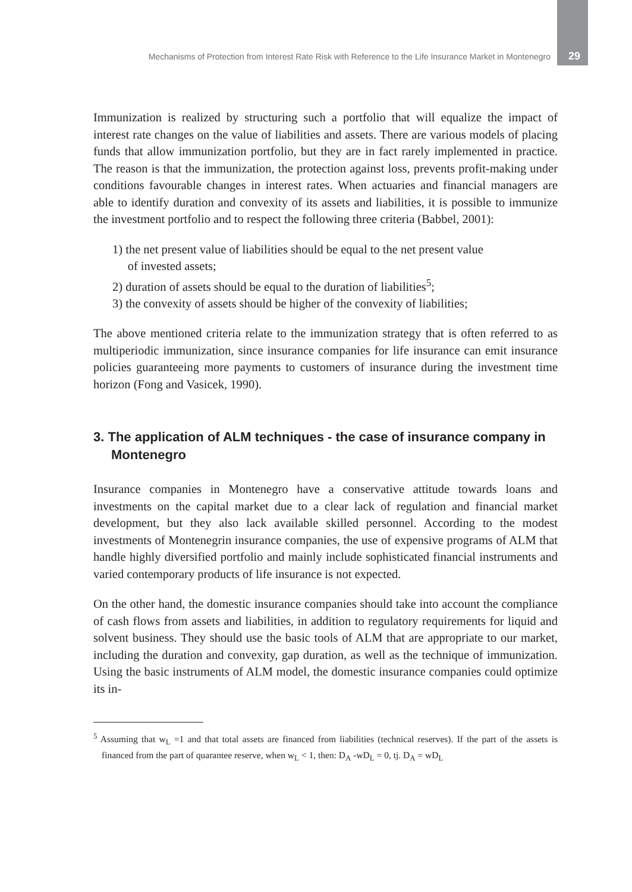Mechanisms of Protection from Interest Rate Risk with Reference to the Life Insurance Market in Montenegro 29
Immunization is realized by structuring such a portfolio that will equalize the impact of interest rate changes on the value of liabilities and assets. There are various models of placing funds that allow immunization portfolio, but they are in fact rarely implemented in practice. The reason is that the immunization, the protection against loss, prevents profit-making under conditions favourable changes in interest rates. When actuaries and financial managers are able to identify duration and convexity of its assets and liabilities, it is possible to immunize the investment portfolio and to respect the following three criteria (Babbel, 2001):
1) the net present value of liabilities should be equal to the net present value
of invested assets;
2) duration of assets should be equal to the duration of liabilities<sup>5</sup>;
3) the convexity of assets should be higher of the convexity of liabilities;
The above mentioned criteria relate to the immunization strategy that is often referred to as multiperiodic immunization, since insurance companies for life insurance can emit insurance policies guaranteeing more payments to customers of insurance during the investment time horizon (Fong and Vasicek, 1990).
3. The application of ALM techniques - the case of insurance company in Montenegro
Insurance companies in Montenegro have a conservative attitude towards loans and investments on the capital market due to a clear lack of regulation and financial market development, but they also lack available skilled personnel. According to the modest investments of Montenegrin insurance companies, the use of expensive programs of ALM that handle highly diversified portfolio and mainly include sophisticated financial instruments and varied contemporary products of life insurance is not expected.
On the other hand, the domestic insurance companies should take into account the compliance of cash flows from assets and liabilities, in addition to regulatory requirements for liquid and solvent business. They should use the basic tools of ALM that are appropriate to our market, including the duration and convexity, gap duration, as well as the technique of immunization. Using the basic instruments of ALM model, the domestic insurance companies could optimize its in-
<sup>5</sup> Assuming that w<sub>L</sub> =1 and that total assets are financed from liabilities (technical reserves). If the part of the assets is financed from the part of quarantee reserve, when w<sub>L</sub> < 1, then: D<sub>A</sub> -wD<sub>L</sub> = 0, tj. D<sub>A</sub> = wD<sub>L</sub>